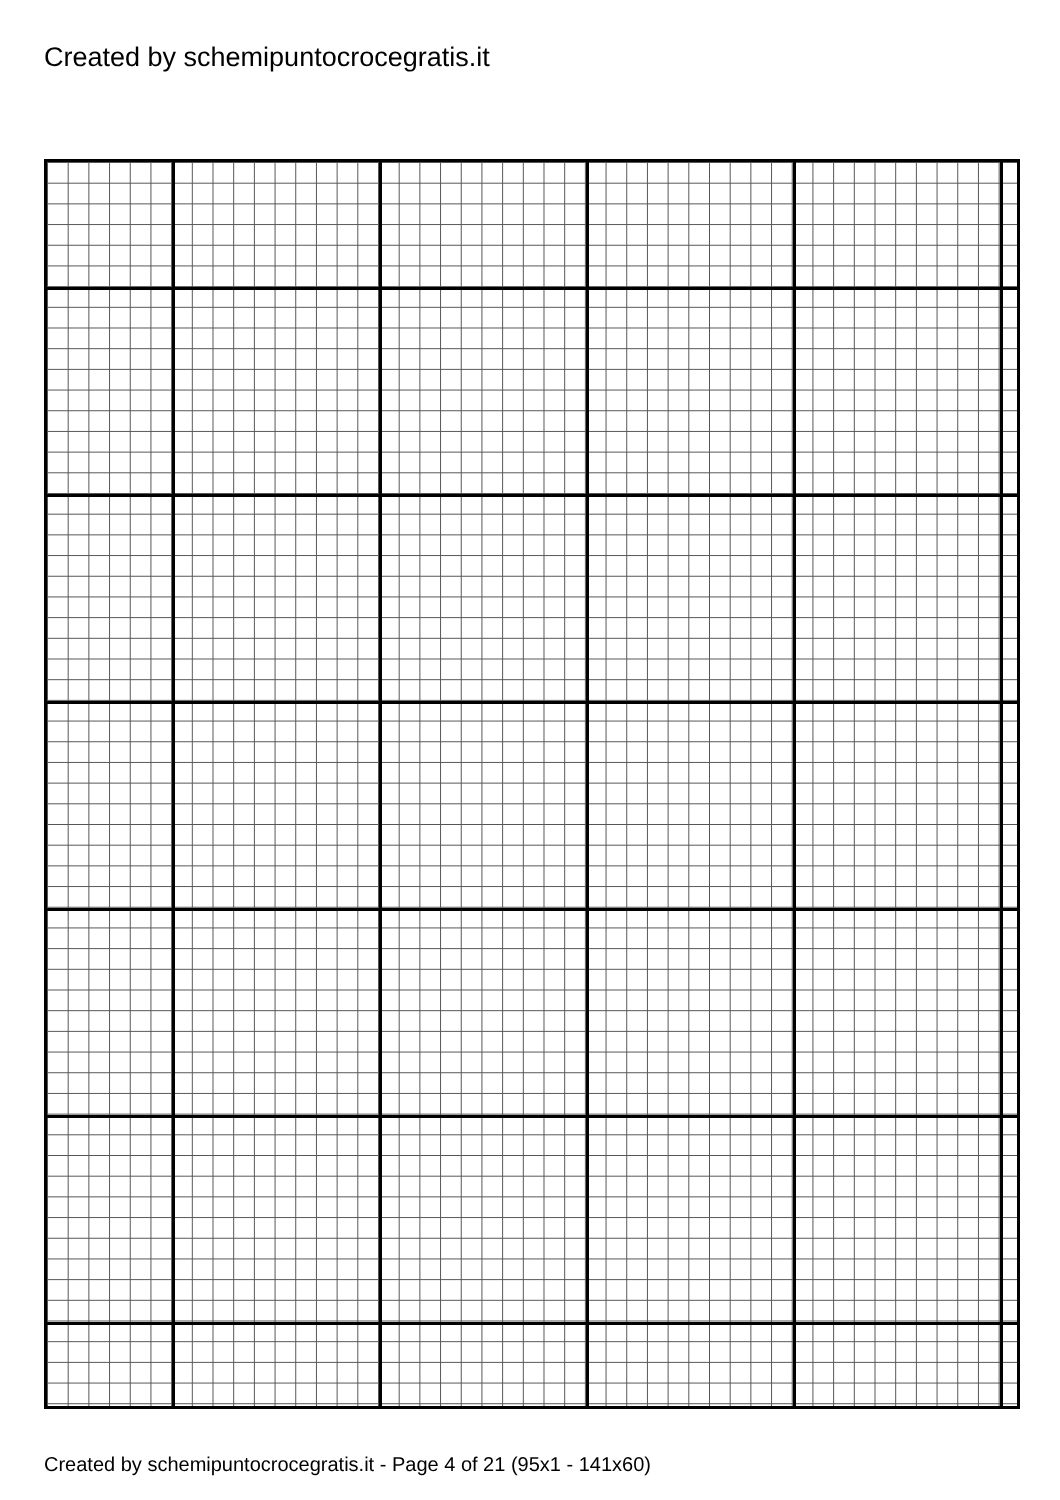Created by schemipuntocrocegratis.it
Created by schemipuntocrocegratis.it - Page 4 of 21 (95x1 - 141x60)